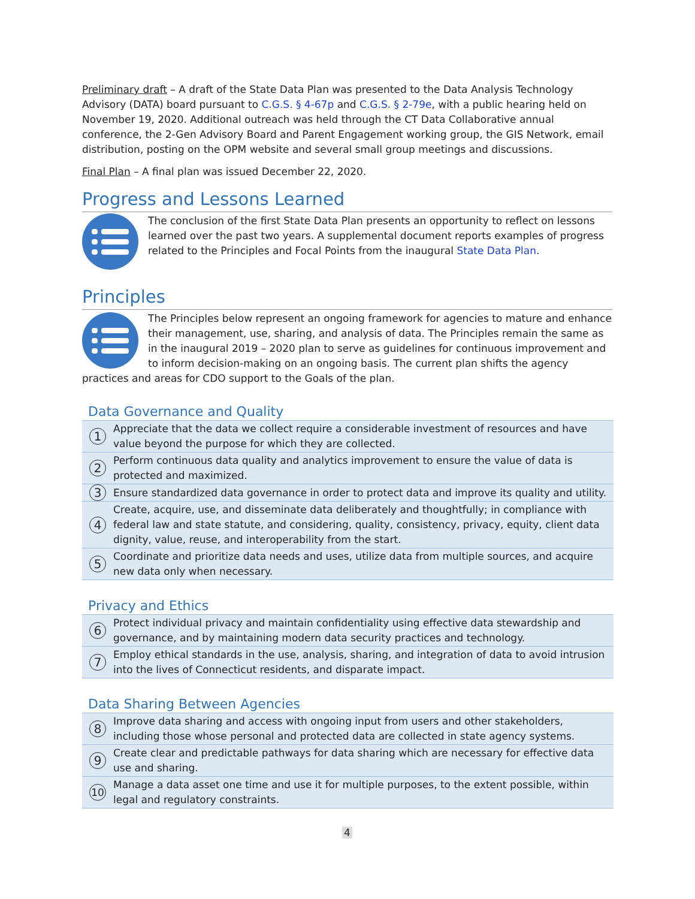Preliminary draft – A draft of the State Data Plan was presented to the Data Analysis Technology Advisory (DATA) board pursuant to C.G.S. § 4-67p and C.G.S. § 2-79e, with a public hearing held on November 19, 2020. Additional outreach was held through the CT Data Collaborative annual conference, the 2-Gen Advisory Board and Parent Engagement working group, the GIS Network, email distribution, posting on the OPM website and several small group meetings and discussions.
Final Plan – A final plan was issued December 22, 2020.
Progress and Lessons Learned
The conclusion of the first State Data Plan presents an opportunity to reflect on lessons learned over the past two years. A supplemental document reports examples of progress related to the Principles and Focal Points from the inaugural State Data Plan.
Principles
The Principles below represent an ongoing framework for agencies to mature and enhance their management, use, sharing, and analysis of data. The Principles remain the same as in the inaugural 2019 – 2020 plan to serve as guidelines for continuous improvement and to inform decision-making on an ongoing basis. The current plan shifts the agency practices and areas for CDO support to the Goals of the plan.
Data Governance and Quality
| 1 | Appreciate that the data we collect require a considerable investment of resources and have value beyond the purpose for which they are collected. |
| 2 | Perform continuous data quality and analytics improvement to ensure the value of data is protected and maximized. |
| 3 | Ensure standardized data governance in order to protect data and improve its quality and utility. |
| 4 | Create, acquire, use, and disseminate data deliberately and thoughtfully; in compliance with federal law and state statute, and considering, quality, consistency, privacy, equity, client data dignity, value, reuse, and interoperability from the start. |
| 5 | Coordinate and prioritize data needs and uses, utilize data from multiple sources, and acquire new data only when necessary. |
Privacy and Ethics
| 6 | Protect individual privacy and maintain confidentiality using effective data stewardship and governance, and by maintaining modern data security practices and technology. |
| 7 | Employ ethical standards in the use, analysis, sharing, and integration of data to avoid intrusion into the lives of Connecticut residents, and disparate impact. |
Data Sharing Between Agencies
| 8 | Improve data sharing and access with ongoing input from users and other stakeholders, including those whose personal and protected data are collected in state agency systems. |
| 9 | Create clear and predictable pathways for data sharing which are necessary for effective data use and sharing. |
| 10 | Manage a data asset one time and use it for multiple purposes, to the extent possible, within legal and regulatory constraints. |
4